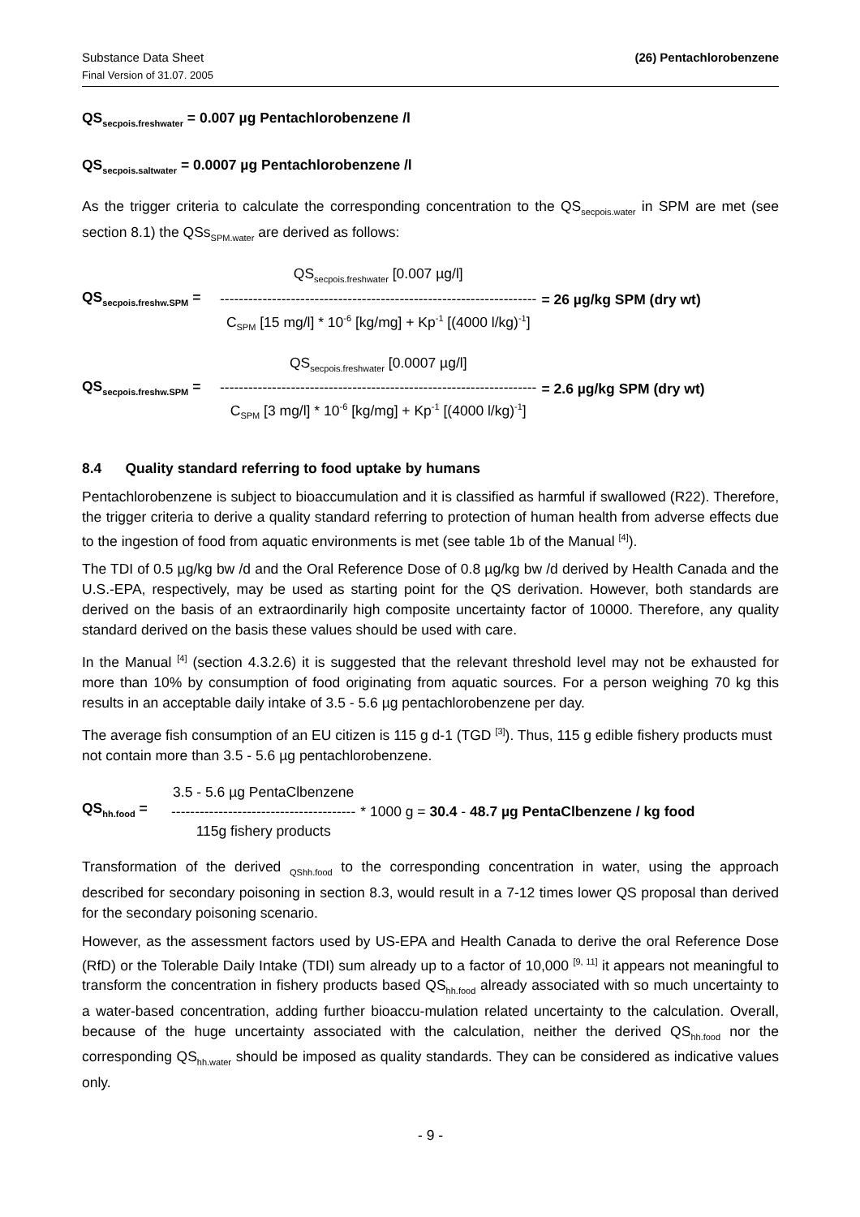Substance Data Sheet
Final Version of 31.07. 2005
(26) Pentachlorobenzene
QS<sub>secpois.freshwater</sub> = 0.007 µg Pentachlorobenzene /l
QS<sub>secpois.saltwater</sub> = 0.0007 µg Pentachlorobenzene /l
As the trigger criteria to calculate the corresponding concentration to the QS<sub>secpois.water</sub> in SPM are met (see section 8.1) the QSs<sub>SPM.water</sub> are derived as follows:
QS<sub>secpois.freshw.SPM</sub> =
QS<sub>secpois.freshwater</sub> [0.007 µg/l]
-------------------------------------------------------------------
C<sub>SPM</sub> [15 mg/l] * 10<sup>-6</sup> [kg/mg] + Kp<sup>-1</sup> [(4000 l/kg)<sup>-1</sup>]
= 26 µg/kg SPM (dry wt)
QS<sub>secpois.freshw.SPM</sub> =
QS<sub>secpois.freshwater</sub> [0.0007 µg/l]
-------------------------------------------------------------------
C<sub>SPM</sub> [3 mg/l] * 10<sup>-6</sup> [kg/mg] + Kp<sup>-1</sup> [(4000 l/kg)<sup>-1</sup>]
= 2.6 µg/kg SPM (dry wt)
8.4 Quality standard referring to food uptake by humans
Pentachlorobenzene is subject to bioaccumulation and it is classified as harmful if swallowed (R22). Therefore, the trigger criteria to derive a quality standard referring to protection of human health from adverse effects due to the ingestion of food from aquatic environments is met (see table 1b of the Manual <sup>[4]</sup>).
The TDI of 0.5 µg/kg bw /d and the Oral Reference Dose of 0.8 µg/kg bw /d derived by Health Canada and the U.S.-EPA, respectively, may be used as starting point for the QS derivation. However, both standards are derived on the basis of an extraordinarily high composite uncertainty factor of 10000. Therefore, any quality standard derived on the basis these values should be used with care.
In the Manual <sup>[4]</sup> (section 4.3.2.6) it is suggested that the relevant threshold level may not be exhausted for more than 10% by consumption of food originating from aquatic sources. For a person weighing 70 kg this results in an acceptable daily intake of 3.5 - 5.6 µg pentachlorobenzene per day.
The average fish consumption of an EU citizen is 115 g d-1 (TGD <sup>[3]</sup>). Thus, 115 g edible fishery products must not contain more than 3.5 - 5.6 µg pentachlorobenzene.
QS<sub>hh.food</sub> =
3.5 - 5.6 µg PentaClbenzene
---------------------------------------
115g fishery products
* 1000 g = 30.4 - 48.7 µg PentaClbenzene / kg food
Transformation of the derived <sub>QShh.food</sub> to the corresponding concentration in water, using the approach described for secondary poisoning in section 8.3, would result in a 7-12 times lower QS proposal than derived for the secondary poisoning scenario.
However, as the assessment factors used by US-EPA and Health Canada to derive the oral Reference Dose (RfD) or the Tolerable Daily Intake (TDI) sum already up to a factor of 10,000 <sup>[9, 11]</sup> it appears not meaningful to transform the concentration in fishery products based QS<sub>hh.food</sub> already associated with so much uncertainty to a water-based concentration, adding further bioaccu-mulation related uncertainty to the calculation. Overall, because of the huge uncertainty associated with the calculation, neither the derived QS<sub>hh.food</sub> nor the corresponding QS<sub>hh.water</sub> should be imposed as quality standards. They can be considered as indicative values only.
- 9 -